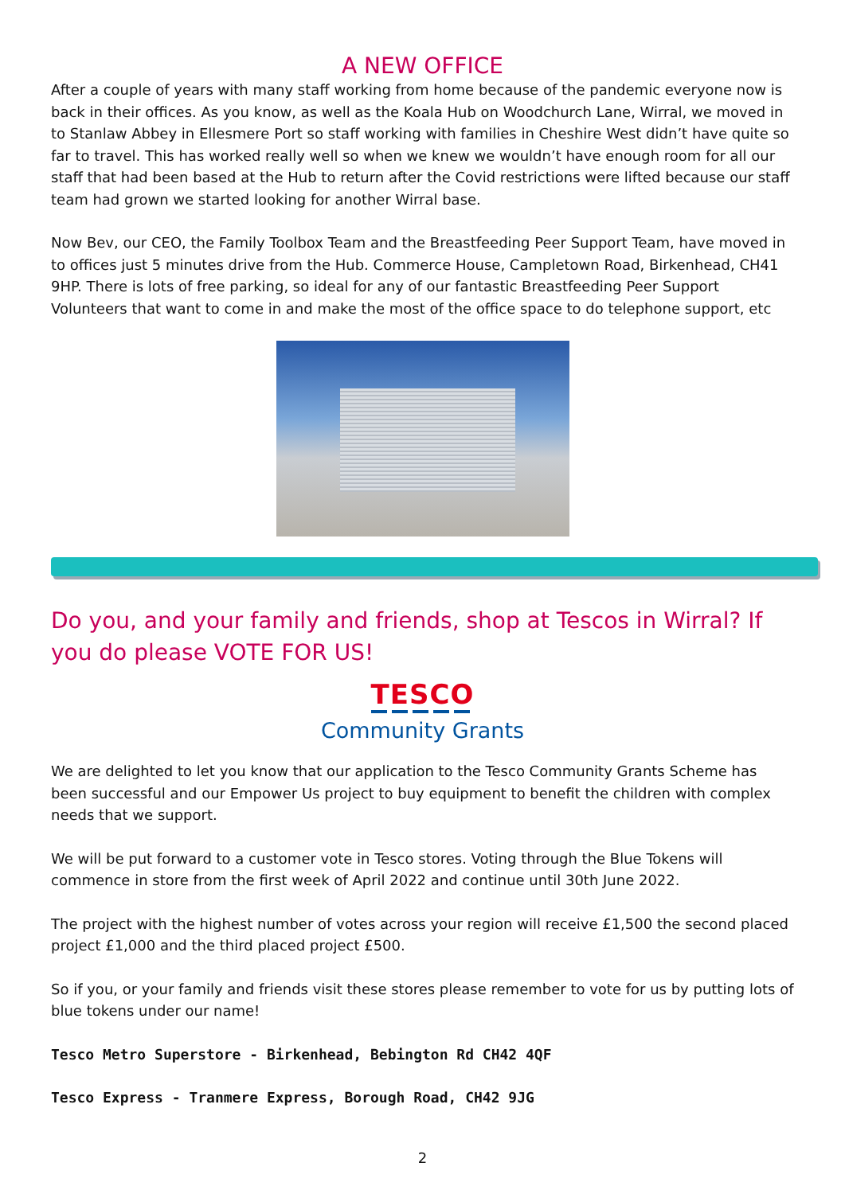A NEW OFFICE
After a couple of years with many staff working from home because of the pandemic everyone now is back in their offices. As you know, as well as the Koala Hub on Woodchurch Lane, Wirral, we moved in to Stanlaw Abbey in Ellesmere Port so staff working with families in Cheshire West didn’t have quite so far to travel. This has worked really well so when we knew we wouldn’t have enough room for all our staff that had been based at the Hub to return after the Covid restrictions were lifted because our staff team had grown we started looking for another Wirral base.
Now Bev, our CEO, the Family Toolbox Team and the Breastfeeding Peer Support Team, have moved in to offices just 5 minutes drive from the Hub. Commerce House, Campletown Road, Birkenhead, CH41 9HP. There is lots of free parking, so ideal for any of our fantastic Breastfeeding Peer Support Volunteers that want to come in and make the most of the office space to do telephone support, etc
Do you, and your family and friends, shop at Tescos in Wirral? If you do please VOTE FOR US!
TESCO
Community Grants
We are delighted to let you know that our application to the Tesco Community Grants Scheme has been successful and our Empower Us project to buy equipment to benefit the children with complex needs that we support.
We will be put forward to a customer vote in Tesco stores. Voting through the Blue Tokens will commence in store from the first week of April 2022 and continue until 30th June 2022.
The project with the highest number of votes across your region will receive £1,500 the second placed project £1,000 and the third placed project £500.
So if you, or your family and friends visit these stores please remember to vote for us by putting lots of blue tokens under our name!
Tesco Metro Superstore - Birkenhead, Bebington Rd CH42 4QF
Tesco Express - Tranmere Express, Borough Road, CH42 9JG
2